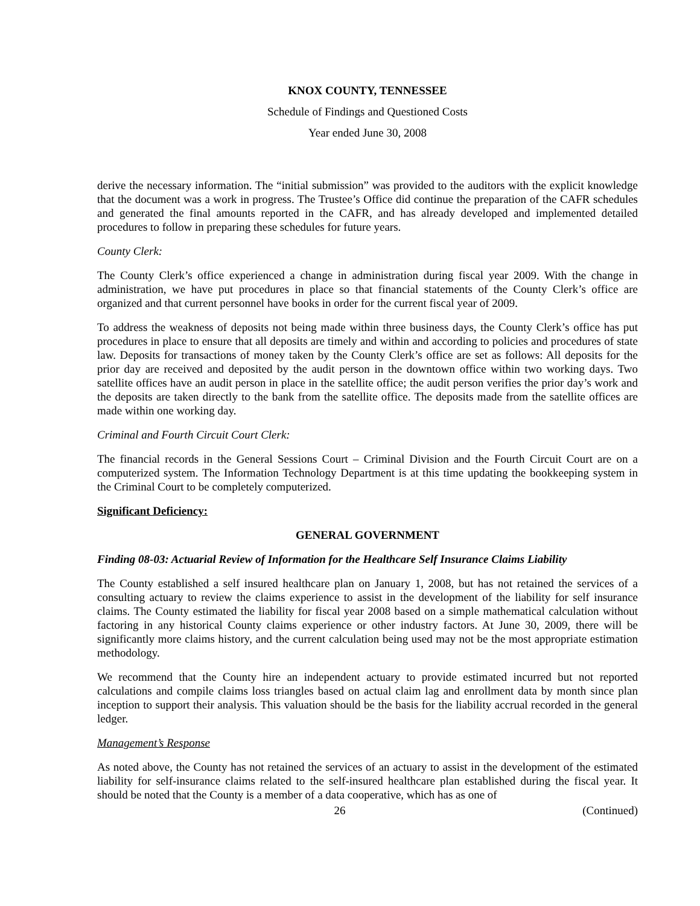KNOX COUNTY, TENNESSEE
Schedule of Findings and Questioned Costs
Year ended June 30, 2008
derive the necessary information. The “initial submission” was provided to the auditors with the explicit knowledge that the document was a work in progress. The Trustee’s Office did continue the preparation of the CAFR schedules and generated the final amounts reported in the CAFR, and has already developed and implemented detailed procedures to follow in preparing these schedules for future years.
County Clerk:
The County Clerk’s office experienced a change in administration during fiscal year 2009. With the change in administration, we have put procedures in place so that financial statements of the County Clerk’s office are organized and that current personnel have books in order for the current fiscal year of 2009.
To address the weakness of deposits not being made within three business days, the County Clerk’s office has put procedures in place to ensure that all deposits are timely and within and according to policies and procedures of state law. Deposits for transactions of money taken by the County Clerk’s office are set as follows: All deposits for the prior day are received and deposited by the audit person in the downtown office within two working days. Two satellite offices have an audit person in place in the satellite office; the audit person verifies the prior day’s work and the deposits are taken directly to the bank from the satellite office. The deposits made from the satellite offices are made within one working day.
Criminal and Fourth Circuit Court Clerk:
The financial records in the General Sessions Court – Criminal Division and the Fourth Circuit Court are on a computerized system. The Information Technology Department is at this time updating the bookkeeping system in the Criminal Court to be completely computerized.
Significant Deficiency:
GENERAL GOVERNMENT
Finding 08-03: Actuarial Review of Information for the Healthcare Self Insurance Claims Liability
The County established a self insured healthcare plan on January 1, 2008, but has not retained the services of a consulting actuary to review the claims experience to assist in the development of the liability for self insurance claims. The County estimated the liability for fiscal year 2008 based on a simple mathematical calculation without factoring in any historical County claims experience or other industry factors. At June 30, 2009, there will be significantly more claims history, and the current calculation being used may not be the most appropriate estimation methodology.
We recommend that the County hire an independent actuary to provide estimated incurred but not reported calculations and compile claims loss triangles based on actual claim lag and enrollment data by month since plan inception to support their analysis. This valuation should be the basis for the liability accrual recorded in the general ledger.
Management’s Response
As noted above, the County has not retained the services of an actuary to assist in the development of the estimated liability for self-insurance claims related to the self-insured healthcare plan established during the fiscal year. It should be noted that the County is a member of a data cooperative, which has as one of
26 (Continued)